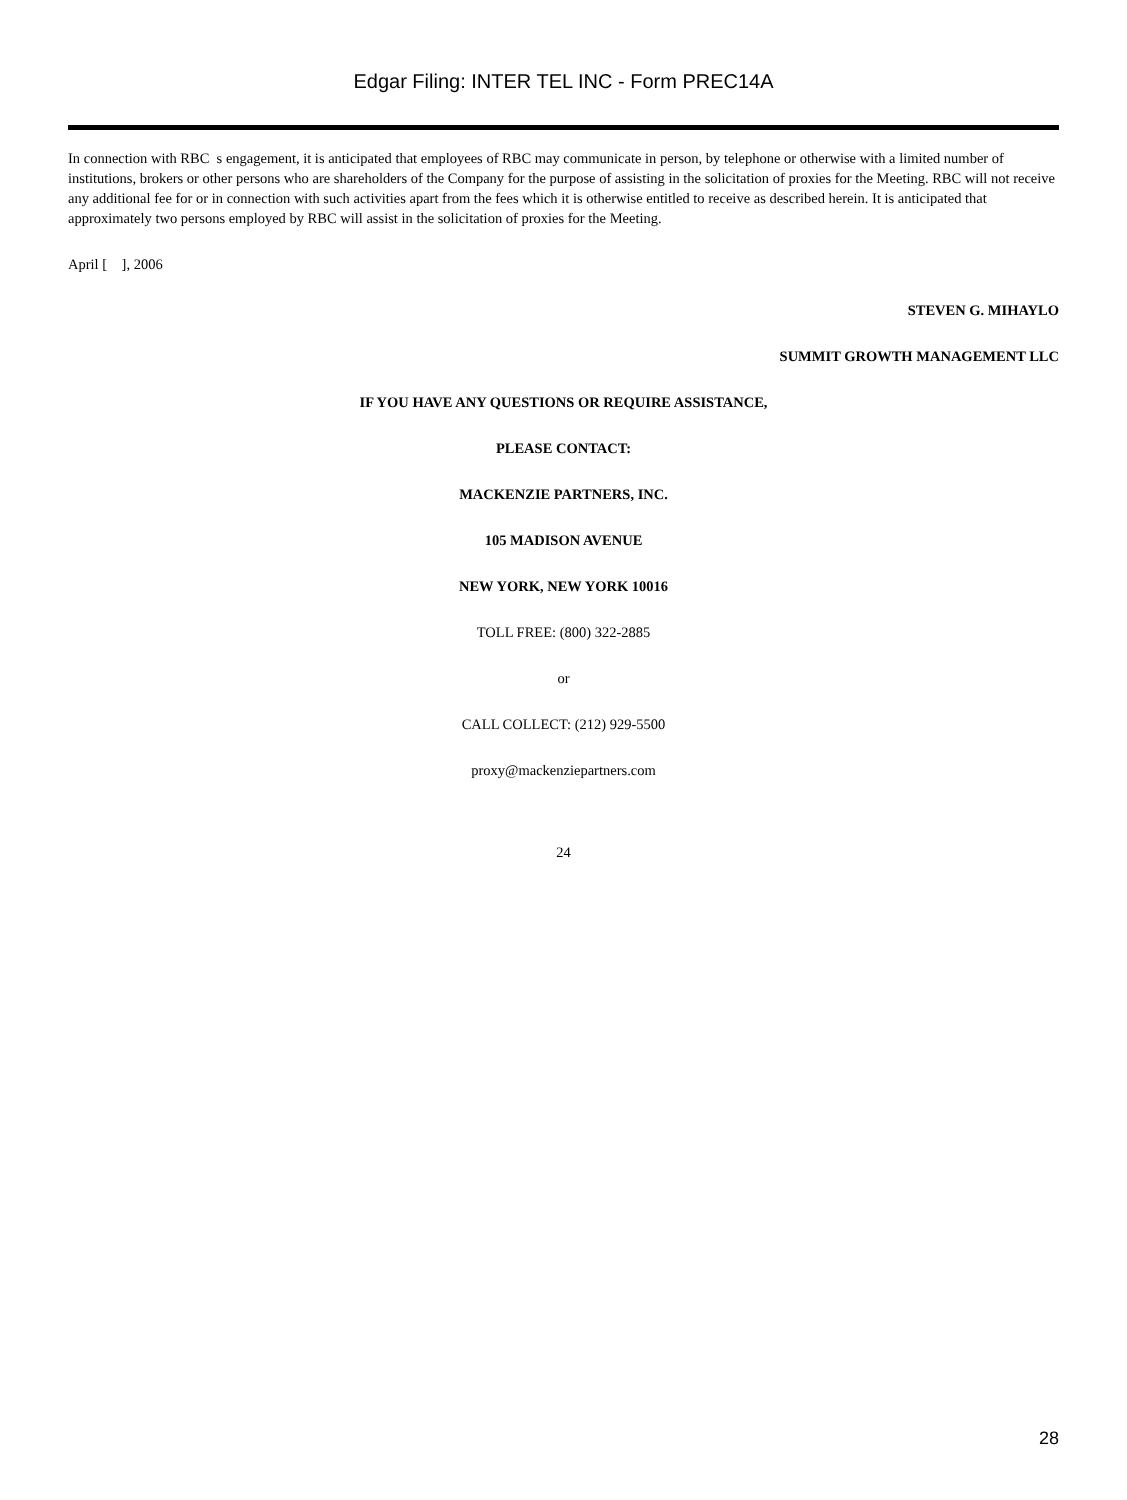Edgar Filing: INTER TEL INC - Form PREC14A
In connection with RBC s engagement, it is anticipated that employees of RBC may communicate in person, by telephone or otherwise with a limited number of institutions, brokers or other persons who are shareholders of the Company for the purpose of assisting in the solicitation of proxies for the Meeting. RBC will not receive any additional fee for or in connection with such activities apart from the fees which it is otherwise entitled to receive as described herein. It is anticipated that approximately two persons employed by RBC will assist in the solicitation of proxies for the Meeting.
April [ ], 2006
STEVEN G. MIHAYLO
SUMMIT GROWTH MANAGEMENT LLC
IF YOU HAVE ANY QUESTIONS OR REQUIRE ASSISTANCE,
PLEASE CONTACT:
MACKENZIE PARTNERS, INC.
105 MADISON AVENUE
NEW YORK, NEW YORK 10016
TOLL FREE: (800) 322-2885
or
CALL COLLECT: (212) 929-5500
proxy@mackenziepartners.com
24
28